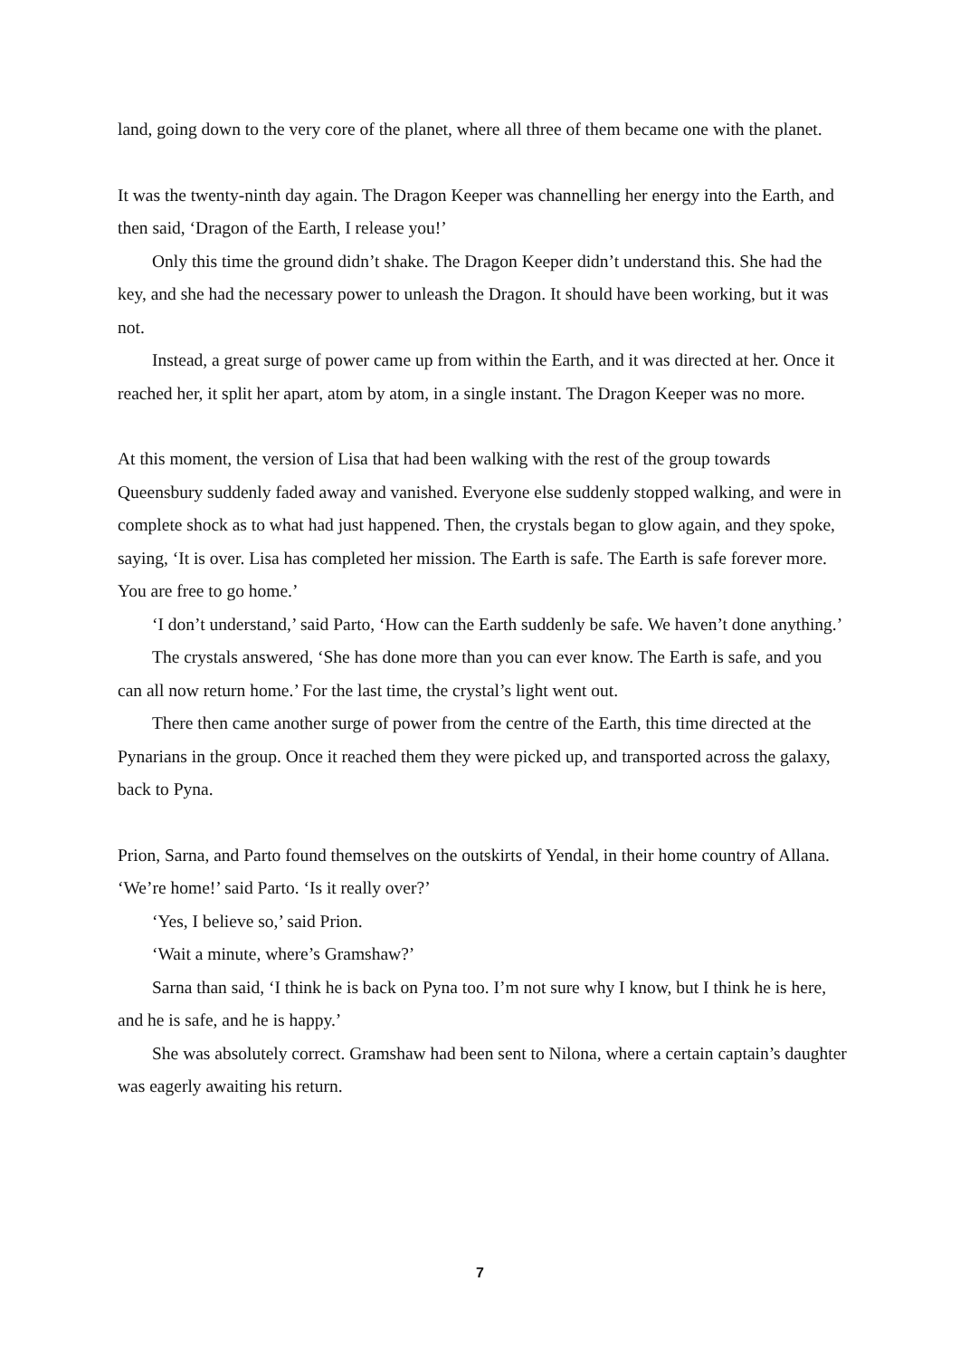land, going down to the very core of the planet, where all three of them became one with the planet.
It was the twenty-ninth day again. The Dragon Keeper was channelling her energy into the Earth, and then said, ‘Dragon of the Earth, I release you!’
Only this time the ground didn’t shake. The Dragon Keeper didn’t understand this. She had the key, and she had the necessary power to unleash the Dragon. It should have been working, but it was not.
Instead, a great surge of power came up from within the Earth, and it was directed at her. Once it reached her, it split her apart, atom by atom, in a single instant. The Dragon Keeper was no more.
At this moment, the version of Lisa that had been walking with the rest of the group towards Queensbury suddenly faded away and vanished. Everyone else suddenly stopped walking, and were in complete shock as to what had just happened. Then, the crystals began to glow again, and they spoke, saying, ‘It is over. Lisa has completed her mission. The Earth is safe. The Earth is safe forever more. You are free to go home.’
‘I don’t understand,’ said Parto, ‘How can the Earth suddenly be safe. We haven’t done anything.’
The crystals answered, ‘She has done more than you can ever know. The Earth is safe, and you can all now return home.’ For the last time, the crystal’s light went out.
There then came another surge of power from the centre of the Earth, this time directed at the Pynarians in the group. Once it reached them they were picked up, and transported across the galaxy, back to Pyna.
Prion, Sarna, and Parto found themselves on the outskirts of Yendal, in their home country of Allana. ‘We’re home!’ said Parto. ‘Is it really over?’
‘Yes, I believe so,’ said Prion.
‘Wait a minute, where’s Gramshaw?’
Sarna than said, ‘I think he is back on Pyna too. I’m not sure why I know, but I think he is here, and he is safe, and he is happy.’
She was absolutely correct. Gramshaw had been sent to Nilona, where a certain captain’s daughter was eagerly awaiting his return.
7